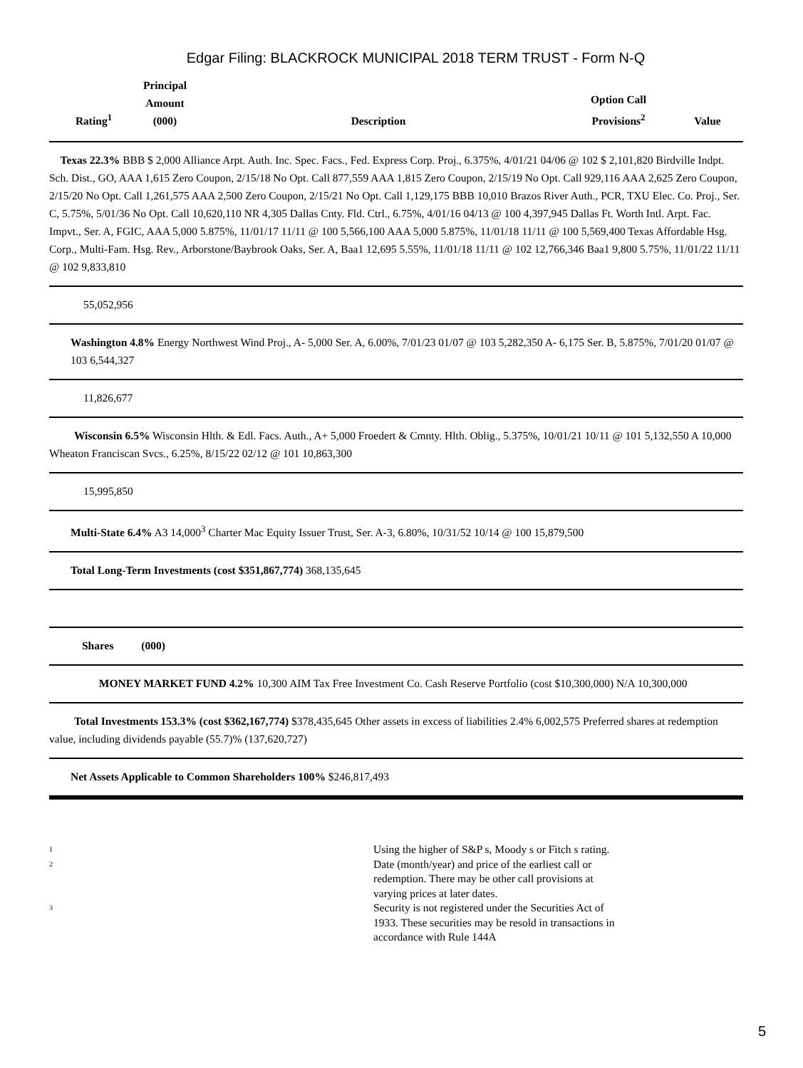Edgar Filing: BLACKROCK MUNICIPAL 2018 TERM TRUST - Form N-Q
| Rating<sup>1</sup> | Principal Amount (000) | Description | Option Call Provisions<sup>2</sup> | Value |
| --- | --- | --- | --- | --- |
Texas 22.3% BBB $ 2,000 Alliance Arpt. Auth. Inc. Spec. Facs., Fed. Express Corp. Proj., 6.375%, 4/01/21 04/06 @ 102 $ 2,101,820 Birdville Indpt. Sch. Dist., GO, AAA 1,615 Zero Coupon, 2/15/18 No Opt. Call 877,559 AAA 1,815 Zero Coupon, 2/15/19 No Opt. Call 929,116 AAA 2,625 Zero Coupon, 2/15/20 No Opt. Call 1,261,575 AAA 2,500 Zero Coupon, 2/15/21 No Opt. Call 1,129,175 BBB 10,010 Brazos River Auth., PCR, TXU Elec. Co. Proj., Ser. C, 5.75%, 5/01/36 No Opt. Call 10,620,110 NR 4,305 Dallas Cnty. Fld. Ctrl., 6.75%, 4/01/16 04/13 @ 100 4,397,945 Dallas Ft. Worth Intl. Arpt. Fac. Impvt., Ser. A, FGIC, AAA 5,000 5.875%, 11/01/17 11/11 @ 100 5,566,100 AAA 5,000 5.875%, 11/01/18 11/11 @ 100 5,569,400 Texas Affordable Hsg. Corp., Multi-Fam. Hsg. Rev., Arborstone/Baybrook Oaks, Ser. A, Baa1 12,695 5.55%, 11/01/18 11/11 @ 102 12,766,346 Baa1 9,800 5.75%, 11/01/22 11/11 @ 102 9,833,810
55,052,956
Washington 4.8% Energy Northwest Wind Proj., A- 5,000 Ser. A, 6.00%, 7/01/23 01/07 @ 103 5,282,350 A- 6,175 Ser. B, 5.875%, 7/01/20 01/07 @ 103 6,544,327
11,826,677
Wisconsin 6.5% Wisconsin Hlth. & Edl. Facs. Auth., A+ 5,000 Froedert & Cmnty. Hlth. Oblig., 5.375%, 10/01/21 10/11 @ 101 5,132,550 A 10,000 Wheaton Franciscan Svcs., 6.25%, 8/15/22 02/12 @ 101 10,863,300
15,995,850
Multi-State 6.4% A3 14,000<sup>3</sup> Charter Mac Equity Issuer Trust, Ser. A-3, 6.80%, 10/31/52 10/14 @ 100 15,879,500
Total Long-Term Investments (cost $351,867,774) 368,135,645
Shares (000)
MONEY MARKET FUND 4.2% 10,300 AIM Tax Free Investment Co. Cash Reserve Portfolio (cost $10,300,000) N/A 10,300,000
Total Investments 153.3% (cost $362,167,774) $378,435,645 Other assets in excess of liabilities 2.4% 6,002,575 Preferred shares at redemption value, including dividends payable (55.7)% (137,620,727)
Net Assets Applicable to Common Shareholders 100% $246,817,493
1
Using the higher of S&P s, Moody s or Fitch s rating.
2
Date (month/year) and price of the earliest call or redemption. There may be other call provisions at varying prices at later dates.
3
Security is not registered under the Securities Act of 1933. These securities may be resold in transactions in accordance with Rule 144A
5